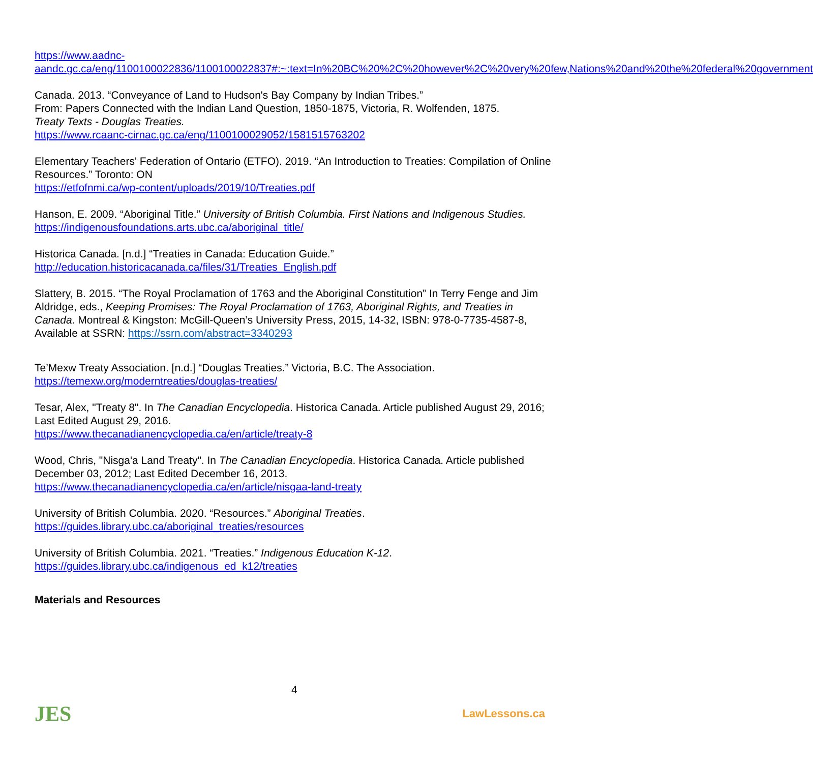https://www.aadnc-aandc.gc.ca/eng/1100100022836/1100100022837#:~:text=In%20BC%20%2C%20however%2C%20very%20few,Nations%20and%20the%20federal%20government
Canada. 2013. “Conveyance of Land to Hudson's Bay Company by Indian Tribes.”
From: Papers Connected with the Indian Land Question, 1850-1875, Victoria, R. Wolfenden, 1875.
Treaty Texts - Douglas Treaties.
https://www.rcaanc-cirnac.gc.ca/eng/1100100029052/1581515763202
Elementary Teachers' Federation of Ontario (ETFO). 2019. “An Introduction to Treaties: Compilation of Online Resources.” Toronto: ON
https://etfofnmi.ca/wp-content/uploads/2019/10/Treaties.pdf
Hanson, E. 2009. “Aboriginal Title.” University of British Columbia. First Nations and Indigenous Studies.
https://indigenousfoundations.arts.ubc.ca/aboriginal_title/
Historica Canada. [n.d.] “Treaties in Canada: Education Guide.”
http://education.historicacanada.ca/files/31/Treaties_English.pdf
Slattery, B. 2015. “The Royal Proclamation of 1763 and the Aboriginal Constitution” In Terry Fenge and Jim Aldridge, eds., Keeping Promises: The Royal Proclamation of 1763, Aboriginal Rights, and Treaties in Canada. Montreal & Kingston: McGill-Queen’s University Press, 2015, 14-32, ISBN: 978-0-7735-4587-8, Available at SSRN: https://ssrn.com/abstract=3340293
Te’Mexw Treaty Association. [n.d.] “Douglas Treaties.” Victoria, B.C. The Association.
https://temexw.org/moderntreaties/douglas-treaties/
Tesar, Alex, "Treaty 8". In The Canadian Encyclopedia. Historica Canada. Article published August 29, 2016; Last Edited August 29, 2016.
https://www.thecanadianencyclopedia.ca/en/article/treaty-8
Wood, Chris, "Nisga'a Land Treaty". In The Canadian Encyclopedia. Historica Canada. Article published December 03, 2012; Last Edited December 16, 2013.
https://www.thecanadianencyclopedia.ca/en/article/nisgaa-land-treaty
University of British Columbia. 2020. “Resources.” Aboriginal Treaties.
https://guides.library.ubc.ca/aboriginal_treaties/resources
University of British Columbia. 2021. “Treaties.” Indigenous Education K-12.
https://guides.library.ubc.ca/indigenous_ed_k12/treaties
Materials and Resources
4
JES LawLessons.ca